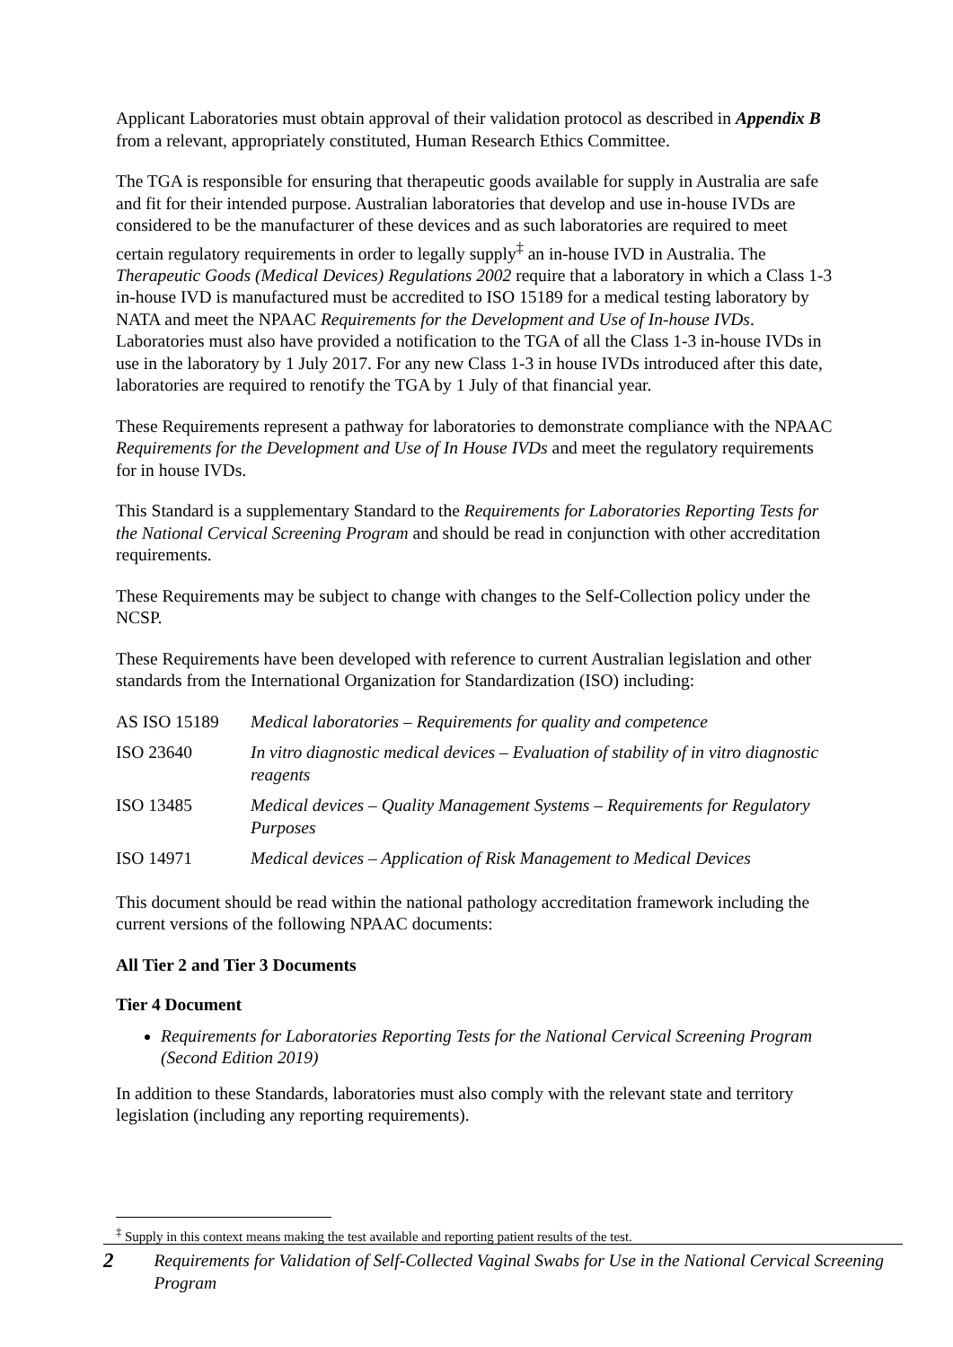Applicant Laboratories must obtain approval of their validation protocol as described in Appendix B from a relevant, appropriately constituted, Human Research Ethics Committee.
The TGA is responsible for ensuring that therapeutic goods available for supply in Australia are safe and fit for their intended purpose. Australian laboratories that develop and use in-house IVDs are considered to be the manufacturer of these devices and as such laboratories are required to meet certain regulatory requirements in order to legally supply<sup>‡</sup> an in-house IVD in Australia. The Therapeutic Goods (Medical Devices) Regulations 2002 require that a laboratory in which a Class 1-3 in-house IVD is manufactured must be accredited to ISO 15189 for a medical testing laboratory by NATA and meet the NPAAC Requirements for the Development and Use of In-house IVDs. Laboratories must also have provided a notification to the TGA of all the Class 1-3 in-house IVDs in use in the laboratory by 1 July 2017. For any new Class 1-3 in house IVDs introduced after this date, laboratories are required to renotify the TGA by 1 July of that financial year.
These Requirements represent a pathway for laboratories to demonstrate compliance with the NPAAC Requirements for the Development and Use of In House IVDs and meet the regulatory requirements for in house IVDs.
This Standard is a supplementary Standard to the Requirements for Laboratories Reporting Tests for the National Cervical Screening Program and should be read in conjunction with other accreditation requirements.
These Requirements may be subject to change with changes to the Self-Collection policy under the NCSP.
These Requirements have been developed with reference to current Australian legislation and other standards from the International Organization for Standardization (ISO) including:
| AS ISO 15189 | Medical laboratories – Requirements for quality and competence |
| ISO 23640 | In vitro diagnostic medical devices – Evaluation of stability of in vitro diagnostic reagents |
| ISO 13485 | Medical devices – Quality Management Systems – Requirements for Regulatory Purposes |
| ISO 14971 | Medical devices – Application of Risk Management to Medical Devices |
This document should be read within the national pathology accreditation framework including the current versions of the following NPAAC documents:
All Tier 2 and Tier 3 Documents
Tier 4 Document
Requirements for Laboratories Reporting Tests for the National Cervical Screening Program (Second Edition 2019)
In addition to these Standards, laboratories must also comply with the relevant state and territory legislation (including any reporting requirements).
<sup>‡</sup> Supply in this context means making the test available and reporting patient results of the test.
2 Requirements for Validation of Self-Collected Vaginal Swabs for Use in the National Cervical Screening Program